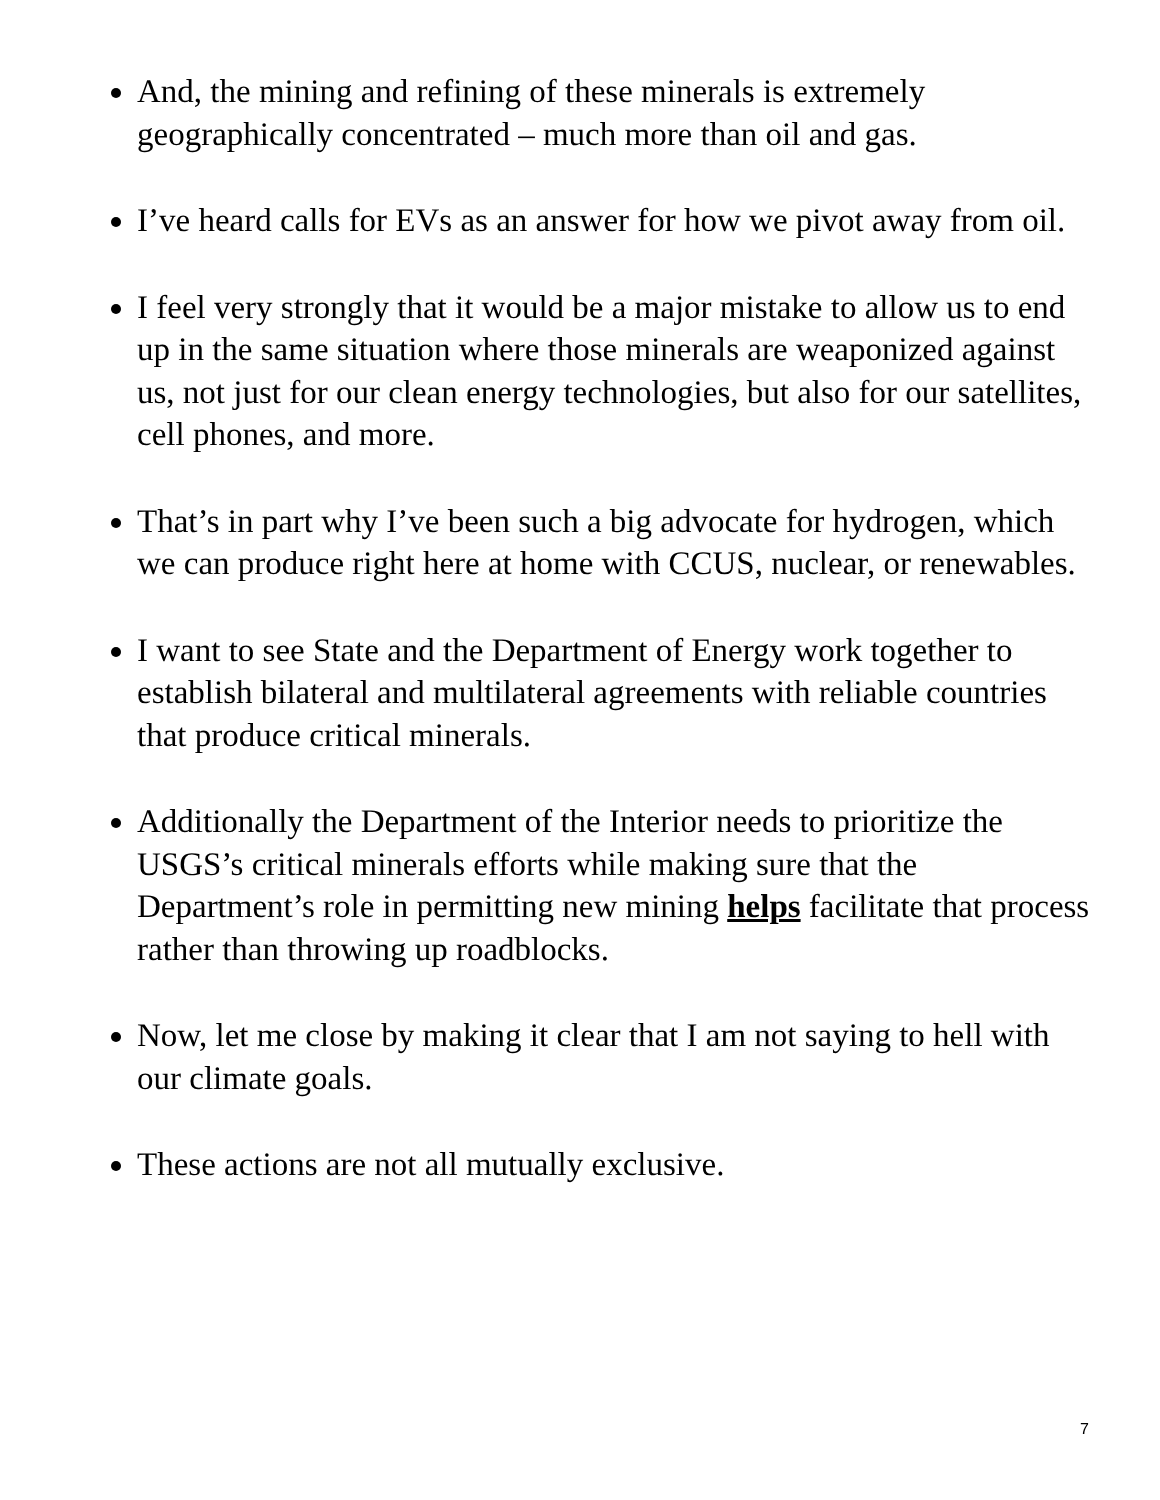And, the mining and refining of these minerals is extremely geographically concentrated – much more than oil and gas.
I’ve heard calls for EVs as an answer for how we pivot away from oil.
I feel very strongly that it would be a major mistake to allow us to end up in the same situation where those minerals are weaponized against us, not just for our clean energy technologies, but also for our satellites, cell phones, and more.
That’s in part why I’ve been such a big advocate for hydrogen, which we can produce right here at home with CCUS, nuclear, or renewables.
I want to see State and the Department of Energy work together to establish bilateral and multilateral agreements with reliable countries that produce critical minerals.
Additionally the Department of the Interior needs to prioritize the USGS’s critical minerals efforts while making sure that the Department’s role in permitting new mining helps facilitate that process rather than throwing up roadblocks.
Now, let me close by making it clear that I am not saying to hell with our climate goals.
These actions are not all mutually exclusive.
7